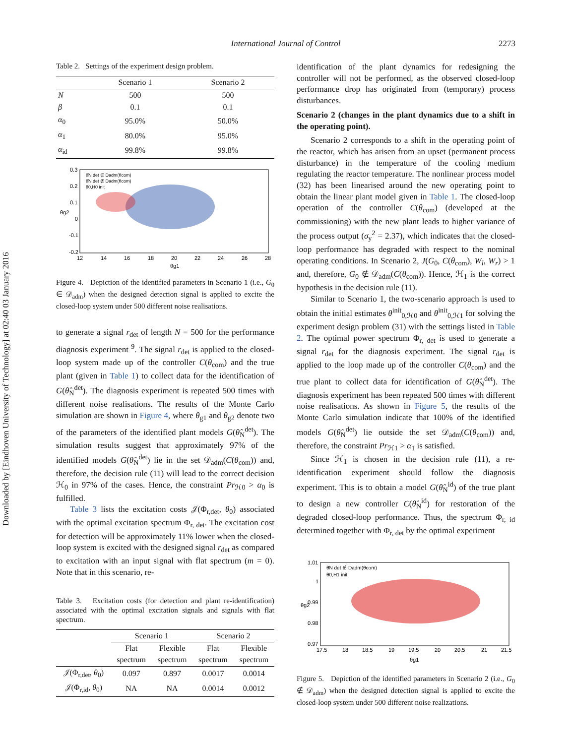Downloaded by [Eindhoven University of Technology] at 02:40 03 January 2016
International Journal of Control 2273
Table 2. Settings of the experiment design problem.
| | Scenario 1 | Scenario 2 |
| --- | --- | --- |
| N | 500 | 500 |
| β | 0.1 | 0.1 |
| α<sub>0</sub> | 95.0% | 50.0% |
| α<sub>1</sub> | 80.0% | 95.0% |
| α<sub>id</sub> | 99.8% | 99.8% |
0.3
0.2
0.1
0
-0.1
-0.2
12
14
16
18
20
22
24
26
28
θg1
θg2
θ̂N det ∈ Dadm(θcom)
θ̂N det ∉ Dadm(θcom)
θ0,H0 init
Figure 4. Depiction of the identified parameters in Scenario 1 (i.e., G<sub>0</sub> ∈ 𝒟<sub>adm</sub>) when the designed detection signal is applied to excite the closed-loop system under 500 different noise realisations.
to generate a signal r<sub>det</sub> of length N = 500 for the performance diagnosis experiment <sup>9</sup>. The signal r<sub>det</sub> is applied to the closed-loop system made up of the controller C(θ<sub>com</sub>) and the true plant (given in Table 1) to collect data for the identification of G(θ̂<sub>N</sub><sup>det</sup>). The diagnosis experiment is repeated 500 times with different noise realisations. The results of the Monte Carlo simulation are shown in Figure 4, where θ<sub>g1</sub> and θ<sub>g2</sub> denote two of the parameters of the identified plant models G(θ̂<sub>N</sub><sup>det</sup>). The simulation results suggest that approximately 97% of the identified models G(θ̂<sub>N</sub><sup>det</sup>) lie in the set 𝒟<sub>adm</sub>(C(θ<sub>com</sub>)) and, therefore, the decision rule (11) will lead to the correct decision ℋ<sub>0</sub> in 97% of the cases. Hence, the constraint Pr<sub>ℋ0</sub> > α<sub>0</sub> is fulfilled.
Table 3 lists the excitation costs 𝒥(Φ<sub>r,det</sub>, θ<sub>0</sub>) associated with the optimal excitation spectrum Φ<sub>r, det</sub>. The excitation cost for detection will be approximately 11% lower when the closed-loop system is excited with the designed signal r<sub>det</sub> as compared to excitation with an input signal with flat spectrum (m = 0). Note that in this scenario, re-
Table 3. Excitation costs (for detection and plant re-identification) associated with the optimal excitation signals and signals with flat spectrum.
| | Scenario 1 | | Scenario 2 | |
| --- | --- | --- | --- | --- |
| | Flat spectrum | Flexible spectrum | Flat spectrum | Flexible spectrum |
| 𝒥(Φ<sub>r,det</sub>, θ<sub>0</sub>) | 0.097 | 0.897 | 0.0017 | 0.0014 |
| 𝒥(Φ<sub>r,id</sub>, θ<sub>0</sub>) | NA | NA | 0.0014 | 0.0012 |
identification of the plant dynamics for redesigning the controller will not be performed, as the observed closed-loop performance drop has originated from (temporary) process disturbances.
Scenario 2 (changes in the plant dynamics due to a shift in the operating point).
Scenario 2 corresponds to a shift in the operating point of the reactor, which has arisen from an upset (permanent process disturbance) in the temperature of the cooling medium regulating the reactor temperature. The nonlinear process model (32) has been linearised around the new operating point to obtain the linear plant model given in Table 1. The closed-loop operation of the controller C(θ<sub>com</sub>) (developed at the commissioning) with the new plant leads to higher variance of the process output (σ<sub>y</sub><sup>2</sup> = 2.37), which indicates that the closed-loop performance has degraded with respect to the nominal operating conditions. In Scenario 2, J(G<sub>0</sub>, C(θ<sub>com</sub>), W<sub>l</sub>, W<sub>r</sub>) > 1 and, therefore, G<sub>0</sub> ∉ 𝒟<sub>adm</sub>(C(θ<sub>com</sub>)). Hence, ℋ<sub>1</sub> is the correct hypothesis in the decision rule (11).
Similar to Scenario 1, the two-scenario approach is used to obtain the initial estimates θ<sup>init</sup><sub>0,ℋ0</sub> and θ<sup>init</sup><sub>0,ℋ1</sub> for solving the experiment design problem (31) with the settings listed in Table 2. The optimal power spectrum Φ<sub>r, det</sub> is used to generate a signal r<sub>det</sub> for the diagnosis experiment. The signal r<sub>det</sub> is applied to the loop made up of the controller C(θ<sub>com</sub>) and the true plant to collect data for identification of G(θ̂<sub>N</sub><sup>det</sup>). The diagnosis experiment has been repeated 500 times with different noise realisations. As shown in Figure 5, the results of the Monte Carlo simulation indicate that 100% of the identified models G(θ̂<sub>N</sub><sup>det</sup>) lie outside the set 𝒟<sub>adm</sub>(C(θ<sub>com</sub>)) and, therefore, the constraint Pr<sub>ℋ1</sub> > α<sub>1</sub> is satisfied.
Since ℋ<sub>1</sub> is chosen in the decision rule (11), a re-identification experiment should follow the diagnosis experiment. This is to obtain a model G(θ̂<sub>N</sub><sup>id</sup>) of the true plant to design a new controller C(θ̂<sub>N</sub><sup>id</sup>) for restoration of the degraded closed-loop performance. Thus, the spectrum Φ<sub>r, id</sub> determined together with Φ<sub>r, det</sub> by the optimal experiment
1.01
1
0.99
0.98
0.97
17.5
18
18.5
19
19.5
20
20.5
21
21.5
θg1
θg2
θ̂N det ∉ Dadm(θcom)
θ0,H1 init
Figure 5. Depiction of the identified parameters in Scenario 2 (i.e., G<sub>0</sub> ∉ 𝒟<sub>adm</sub>) when the designed detection signal is applied to excite the closed-loop system under 500 different noise realizations.